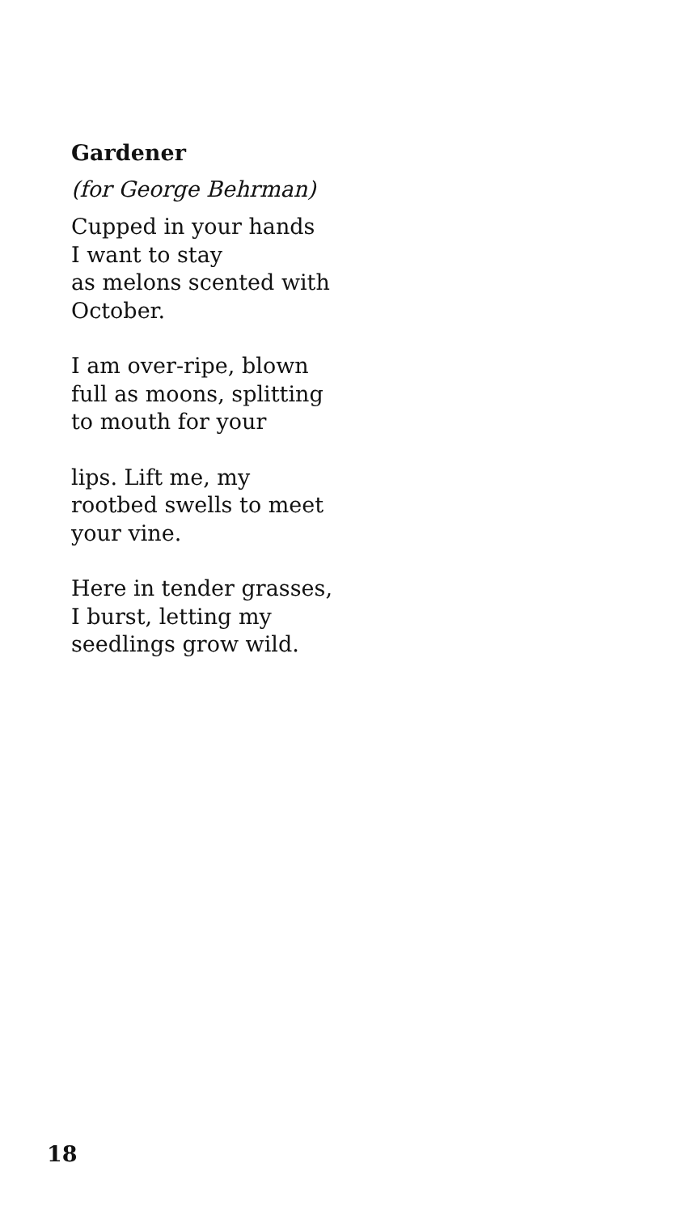Gardener
(for George Behrman)
Cupped in your hands
I want to stay
as melons scented with
October.
I am over-ripe, blown
full as moons, splitting
to mouth for your
lips. Lift me, my
rootbed swells to meet
your vine.
Here in tender grasses,
I burst, letting my
seedlings grow wild.
18